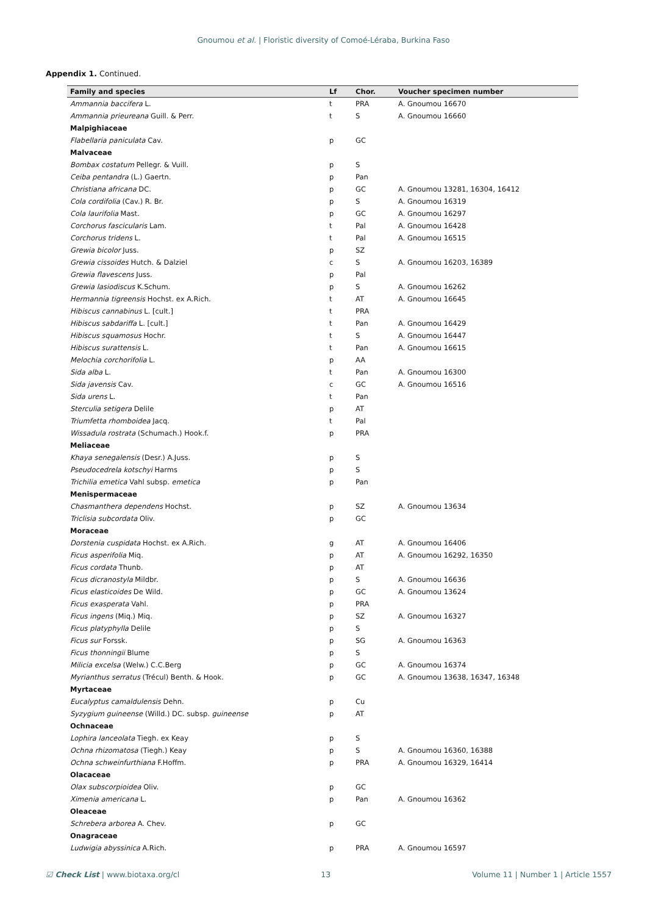Gnoumou et al. | Floristic diversity of Comoé-Léraba, Burkina Faso
Appendix 1. Continued.
| Family and species | Lf | Chor. | Voucher specimen number |
| --- | --- | --- | --- |
| Ammannia baccifera L. | t | PRA | A. Gnoumou 16670 |
| Ammannia prieureana Guill. & Perr. | t | S | A. Gnoumou 16660 |
| Malpighiaceae | | | |
| Flabellaria paniculata Cav. | p | GC | |
| Malvaceae | | | |
| Bombax costatum Pellegr. & Vuill. | p | S | |
| Ceiba pentandra (L.) Gaertn. | p | Pan | |
| Christiana africana DC. | p | GC | A. Gnoumou 13281, 16304, 16412 |
| Cola cordifolia (Cav.) R. Br. | p | S | A. Gnoumou 16319 |
| Cola laurifolia Mast. | p | GC | A. Gnoumou 16297 |
| Corchorus fascicularis Lam. | t | Pal | A. Gnoumou 16428 |
| Corchorus tridens L. | t | Pal | A. Gnoumou 16515 |
| Grewia bicolor Juss. | p | SZ | |
| Grewia cissoides Hutch. & Dalziel | c | S | A. Gnoumou 16203, 16389 |
| Grewia flavescens Juss. | p | Pal | |
| Grewia lasiodiscus K.Schum. | p | S | A. Gnoumou 16262 |
| Hermannia tigreensis Hochst. ex A.Rich. | t | AT | A. Gnoumou 16645 |
| Hibiscus cannabinus L. [cult.] | t | PRA | |
| Hibiscus sabdariffa L. [cult.] | t | Pan | A. Gnoumou 16429 |
| Hibiscus squamosus Hochr. | t | S | A. Gnoumou 16447 |
| Hibiscus surattensis L. | t | Pan | A. Gnoumou 16615 |
| Melochia corchorifolia L. | p | AA | |
| Sida alba L. | t | Pan | A. Gnoumou 16300 |
| Sida javensis Cav. | c | GC | A. Gnoumou 16516 |
| Sida urens L. | t | Pan | |
| Sterculia setigera Delile | p | AT | |
| Triumfetta rhomboidea Jacq. | t | Pal | |
| Wissadula rostrata (Schumach.) Hook.f. | p | PRA | |
| Meliaceae | | | |
| Khaya senegalensis (Desr.) A.Juss. | p | S | |
| Pseudocedrela kotschyi Harms | p | S | |
| Trichilia emetica Vahl subsp. emetica | p | Pan | |
| Menispermaceae | | | |
| Chasmanthera dependens Hochst. | p | SZ | A. Gnoumou 13634 |
| Triclisia subcordata Oliv. | p | GC | |
| Moraceae | | | |
| Dorstenia cuspidata Hochst. ex A.Rich. | g | AT | A. Gnoumou 16406 |
| Ficus asperifolia Miq. | p | AT | A. Gnoumou 16292, 16350 |
| Ficus cordata Thunb. | p | AT | |
| Ficus dicranostyla Mildbr. | p | S | A. Gnoumou 16636 |
| Ficus elasticoides De Wild. | p | GC | A. Gnoumou 13624 |
| Ficus exasperata Vahl. | p | PRA | |
| Ficus ingens (Miq.) Miq. | p | SZ | A. Gnoumou 16327 |
| Ficus platyphylla Delile | p | S | |
| Ficus sur Forssk. | p | SG | A. Gnoumou 16363 |
| Ficus thonningii Blume | p | S | |
| Milicia excelsa (Welw.) C.C.Berg | p | GC | A. Gnoumou 16374 |
| Myrianthus serratus (Trécul) Benth. & Hook. | p | GC | A. Gnoumou 13638, 16347, 16348 |
| Myrtaceae | | | |
| Eucalyptus camaldulensis Dehn. | p | Cu | |
| Syzygium guineense (Willd.) DC. subsp. guineense | p | AT | |
| Ochnaceae | | | |
| Lophira lanceolata Tiegh. ex Keay | p | S | |
| Ochna rhizomatosa (Tiegh.) Keay | p | S | A. Gnoumou 16360, 16388 |
| Ochna schweinfurthiana F.Hoffm. | p | PRA | A. Gnoumou 16329, 16414 |
| Olacaceae | | | |
| Olax subscorpioidea Oliv. | p | GC | |
| Ximenia americana L. | p | Pan | A. Gnoumou 16362 |
| Oleaceae | | | |
| Schrebera arborea A. Chev. | p | GC | |
| Onagraceae | | | |
| Ludwigia abyssinica A.Rich. | p | PRA | A. Gnoumou 16597 |
☑ Check List | www.biotaxa.org/cl 13 Volume 11 | Number 1 | Article 1557